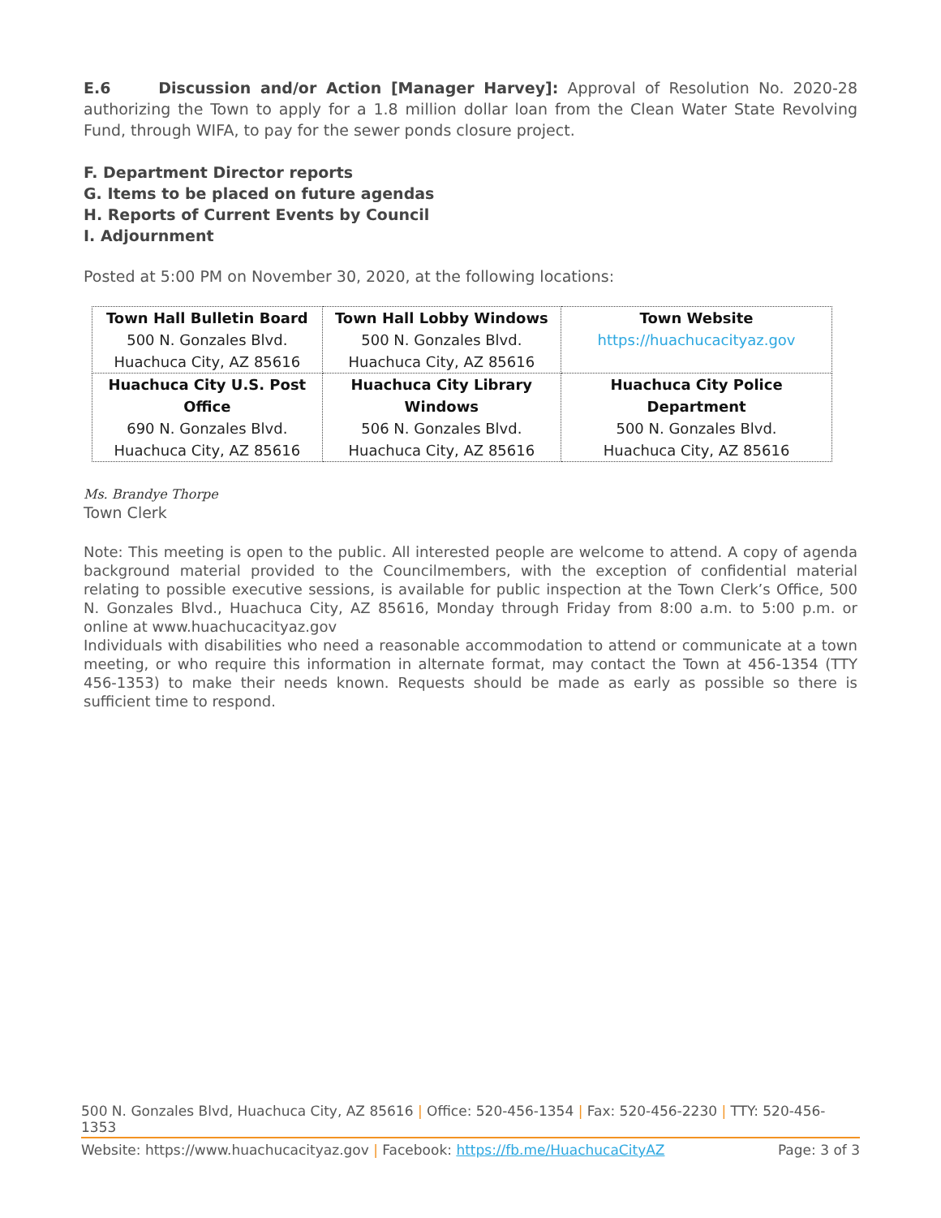E.6 Discussion and/or Action [Manager Harvey]: Approval of Resolution No. 2020-28 authorizing the Town to apply for a 1.8 million dollar loan from the Clean Water State Revolving Fund, through WIFA, to pay for the sewer ponds closure project.
F. Department Director reports
G. Items to be placed on future agendas
H. Reports of Current Events by Council
I. Adjournment
Posted at 5:00 PM on November 30, 2020, at the following locations:
| Town Hall Bulletin Board 500 N. Gonzales Blvd. Huachuca City, AZ 85616 | Town Hall Lobby Windows 500 N. Gonzales Blvd. Huachuca City, AZ 85616 | Town Website https://huachucacityaz.gov |
| Huachuca City U.S. Post Office 690 N. Gonzales Blvd. Huachuca City, AZ 85616 | Huachuca City Library Windows 506 N. Gonzales Blvd. Huachuca City, AZ 85616 | Huachuca City Police Department 500 N. Gonzales Blvd. Huachuca City, AZ 85616 |
Ms. Brandye Thorpe
Town Clerk
Note: This meeting is open to the public. All interested people are welcome to attend. A copy of agenda background material provided to the Councilmembers, with the exception of confidential material relating to possible executive sessions, is available for public inspection at the Town Clerk’s Office, 500 N. Gonzales Blvd., Huachuca City, AZ 85616, Monday through Friday from 8:00 a.m. to 5:00 p.m. or online at www.huachucacityaz.gov
Individuals with disabilities who need a reasonable accommodation to attend or communicate at a town meeting, or who require this information in alternate format, may contact the Town at 456-1354 (TTY 456-1353) to make their needs known. Requests should be made as early as possible so there is sufficient time to respond.
500 N. Gonzales Blvd, Huachuca City, AZ 85616 | Office: 520-456-1354 | Fax: 520-456-2230 | TTY: 520-456-1353
Website: https://www.huachucacityaz.gov | Facebook: https://fb.me/HuachucaCityAZ Page: 3 of 3